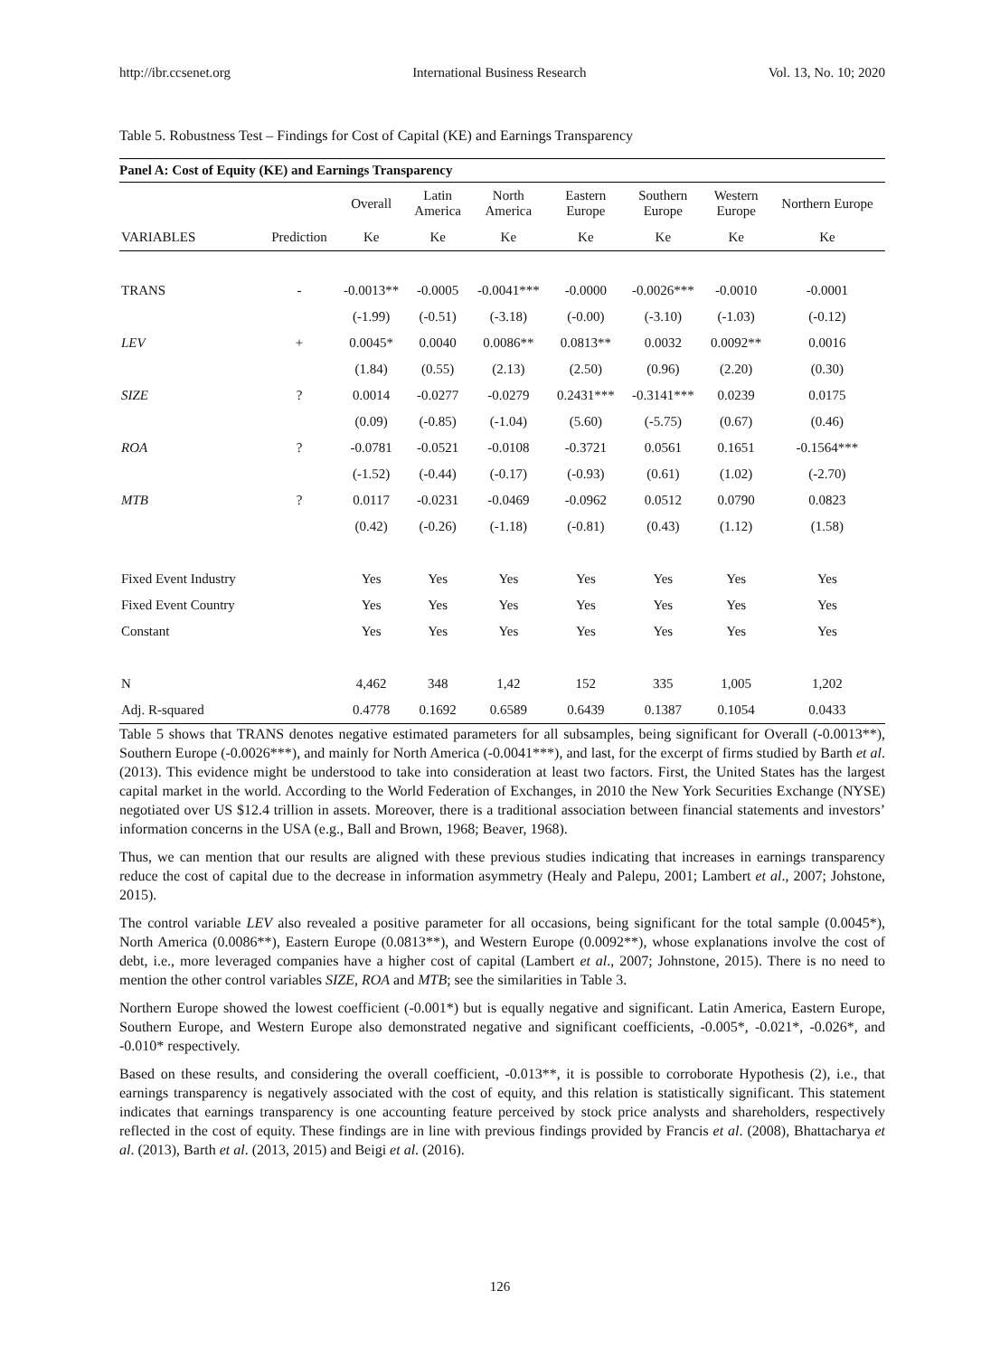http://ibr.ccsenet.org International Business Research Vol. 13, No. 10; 2020
Table 5. Robustness Test – Findings for Cost of Capital (KE) and Earnings Transparency
| Panel A: Cost of Equity (KE) and Earnings Transparency | | | | | | | | |
| --- | --- | --- | --- | --- | --- | --- | --- | --- |
| | | Overall | Latin America | North America | Eastern Europe | Southern Europe | Western Europe | Northern Europe |
| VARIABLES | Prediction | Ke | Ke | Ke | Ke | Ke | Ke | Ke |
| TRANS | - | -0.0013** | -0.0005 | -0.0041*** | -0.0000 | -0.0026*** | -0.0010 | -0.0001 |
| | | (-1.99) | (-0.51) | (-3.18) | (-0.00) | (-3.10) | (-1.03) | (-0.12) |
| LEV | + | 0.0045* | 0.0040 | 0.0086** | 0.0813** | 0.0032 | 0.0092** | 0.0016 |
| | | (1.84) | (0.55) | (2.13) | (2.50) | (0.96) | (2.20) | (0.30) |
| SIZE | ? | 0.0014 | -0.0277 | -0.0279 | 0.2431*** | -0.3141*** | 0.0239 | 0.0175 |
| | | (0.09) | (-0.85) | (-1.04) | (5.60) | (-5.75) | (0.67) | (0.46) |
| ROA | ? | -0.0781 | -0.0521 | -0.0108 | -0.3721 | 0.0561 | 0.1651 | -0.1564*** |
| | | (-1.52) | (-0.44) | (-0.17) | (-0.93) | (0.61) | (1.02) | (-2.70) |
| MTB | ? | 0.0117 | -0.0231 | -0.0469 | -0.0962 | 0.0512 | 0.0790 | 0.0823 |
| | | (0.42) | (-0.26) | (-1.18) | (-0.81) | (0.43) | (1.12) | (1.58) |
| Fixed Event Industry | | Yes | Yes | Yes | Yes | Yes | Yes | Yes |
| Fixed Event Country | | Yes | Yes | Yes | Yes | Yes | Yes | Yes |
| Constant | | Yes | Yes | Yes | Yes | Yes | Yes | Yes |
| N | | 4,462 | 348 | 1,42 | 152 | 335 | 1,005 | 1,202 |
| Adj. R-squared | | 0.4778 | 0.1692 | 0.6589 | 0.6439 | 0.1387 | 0.1054 | 0.0433 |
Table 5 shows that TRANS denotes negative estimated parameters for all subsamples, being significant for Overall (-0.0013**), Southern Europe (-0.0026***), and mainly for North America (-0.0041***), and last, for the excerpt of firms studied by Barth et al. (2013). This evidence might be understood to take into consideration at least two factors. First, the United States has the largest capital market in the world. According to the World Federation of Exchanges, in 2010 the New York Securities Exchange (NYSE) negotiated over US $12.4 trillion in assets. Moreover, there is a traditional association between financial statements and investors’ information concerns in the USA (e.g., Ball and Brown, 1968; Beaver, 1968).
Thus, we can mention that our results are aligned with these previous studies indicating that increases in earnings transparency reduce the cost of capital due to the decrease in information asymmetry (Healy and Palepu, 2001; Lambert et al., 2007; Johstone, 2015).
The control variable LEV also revealed a positive parameter for all occasions, being significant for the total sample (0.0045*), North America (0.0086**), Eastern Europe (0.0813**), and Western Europe (0.0092**), whose explanations involve the cost of debt, i.e., more leveraged companies have a higher cost of capital (Lambert et al., 2007; Johnstone, 2015). There is no need to mention the other control variables SIZE, ROA and MTB; see the similarities in Table 3.
Northern Europe showed the lowest coefficient (-0.001*) but is equally negative and significant. Latin America, Eastern Europe, Southern Europe, and Western Europe also demonstrated negative and significant coefficients, -0.005*, -0.021*, -0.026*, and -0.010* respectively.
Based on these results, and considering the overall coefficient, -0.013**, it is possible to corroborate Hypothesis (2), i.e., that earnings transparency is negatively associated with the cost of equity, and this relation is statistically significant. This statement indicates that earnings transparency is one accounting feature perceived by stock price analysts and shareholders, respectively reflected in the cost of equity. These findings are in line with previous findings provided by Francis et al. (2008), Bhattacharya et al. (2013), Barth et al. (2013, 2015) and Beigi et al. (2016).
126